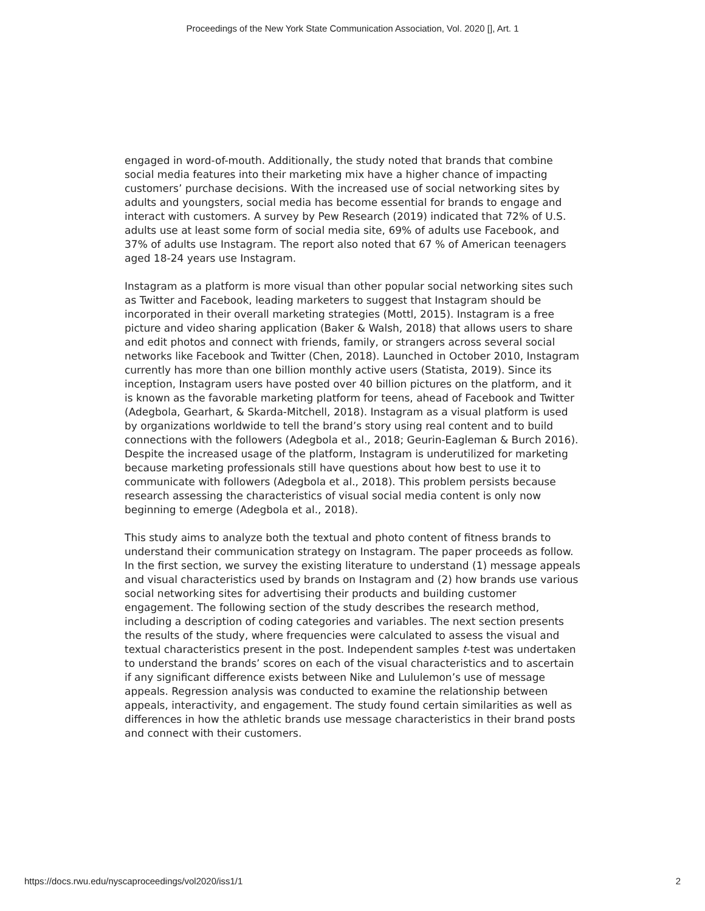Proceedings of the New York State Communication Association, Vol. 2020 [], Art. 1
engaged in word-of-mouth. Additionally, the study noted that brands that combine social media features into their marketing mix have a higher chance of impacting customers’ purchase decisions. With the increased use of social networking sites by adults and youngsters, social media has become essential for brands to engage and interact with customers. A survey by Pew Research (2019) indicated that 72% of U.S. adults use at least some form of social media site, 69% of adults use Facebook, and 37% of adults use Instagram. The report also noted that 67 % of American teenagers aged 18-24 years use Instagram.
Instagram as a platform is more visual than other popular social networking sites such as Twitter and Facebook, leading marketers to suggest that Instagram should be incorporated in their overall marketing strategies (Mottl, 2015). Instagram is a free picture and video sharing application (Baker & Walsh, 2018) that allows users to share and edit photos and connect with friends, family, or strangers across several social networks like Facebook and Twitter (Chen, 2018). Launched in October 2010, Instagram currently has more than one billion monthly active users (Statista, 2019). Since its inception, Instagram users have posted over 40 billion pictures on the platform, and it is known as the favorable marketing platform for teens, ahead of Facebook and Twitter (Adegbola, Gearhart, & Skarda-Mitchell, 2018). Instagram as a visual platform is used by organizations worldwide to tell the brand’s story using real content and to build connections with the followers (Adegbola et al., 2018; Geurin-Eagleman & Burch 2016). Despite the increased usage of the platform, Instagram is underutilized for marketing because marketing professionals still have questions about how best to use it to communicate with followers (Adegbola et al., 2018). This problem persists because research assessing the characteristics of visual social media content is only now beginning to emerge (Adegbola et al., 2018).
This study aims to analyze both the textual and photo content of fitness brands to understand their communication strategy on Instagram. The paper proceeds as follow. In the first section, we survey the existing literature to understand (1) message appeals and visual characteristics used by brands on Instagram and (2) how brands use various social networking sites for advertising their products and building customer engagement. The following section of the study describes the research method, including a description of coding categories and variables. The next section presents the results of the study, where frequencies were calculated to assess the visual and textual characteristics present in the post. Independent samples t-test was undertaken to understand the brands’ scores on each of the visual characteristics and to ascertain if any significant difference exists between Nike and Lululemon’s use of message appeals. Regression analysis was conducted to examine the relationship between appeals, interactivity, and engagement. The study found certain similarities as well as differences in how the athletic brands use message characteristics in their brand posts and connect with their customers.
https://docs.rwu.edu/nyscaproceedings/vol2020/iss1/1 2